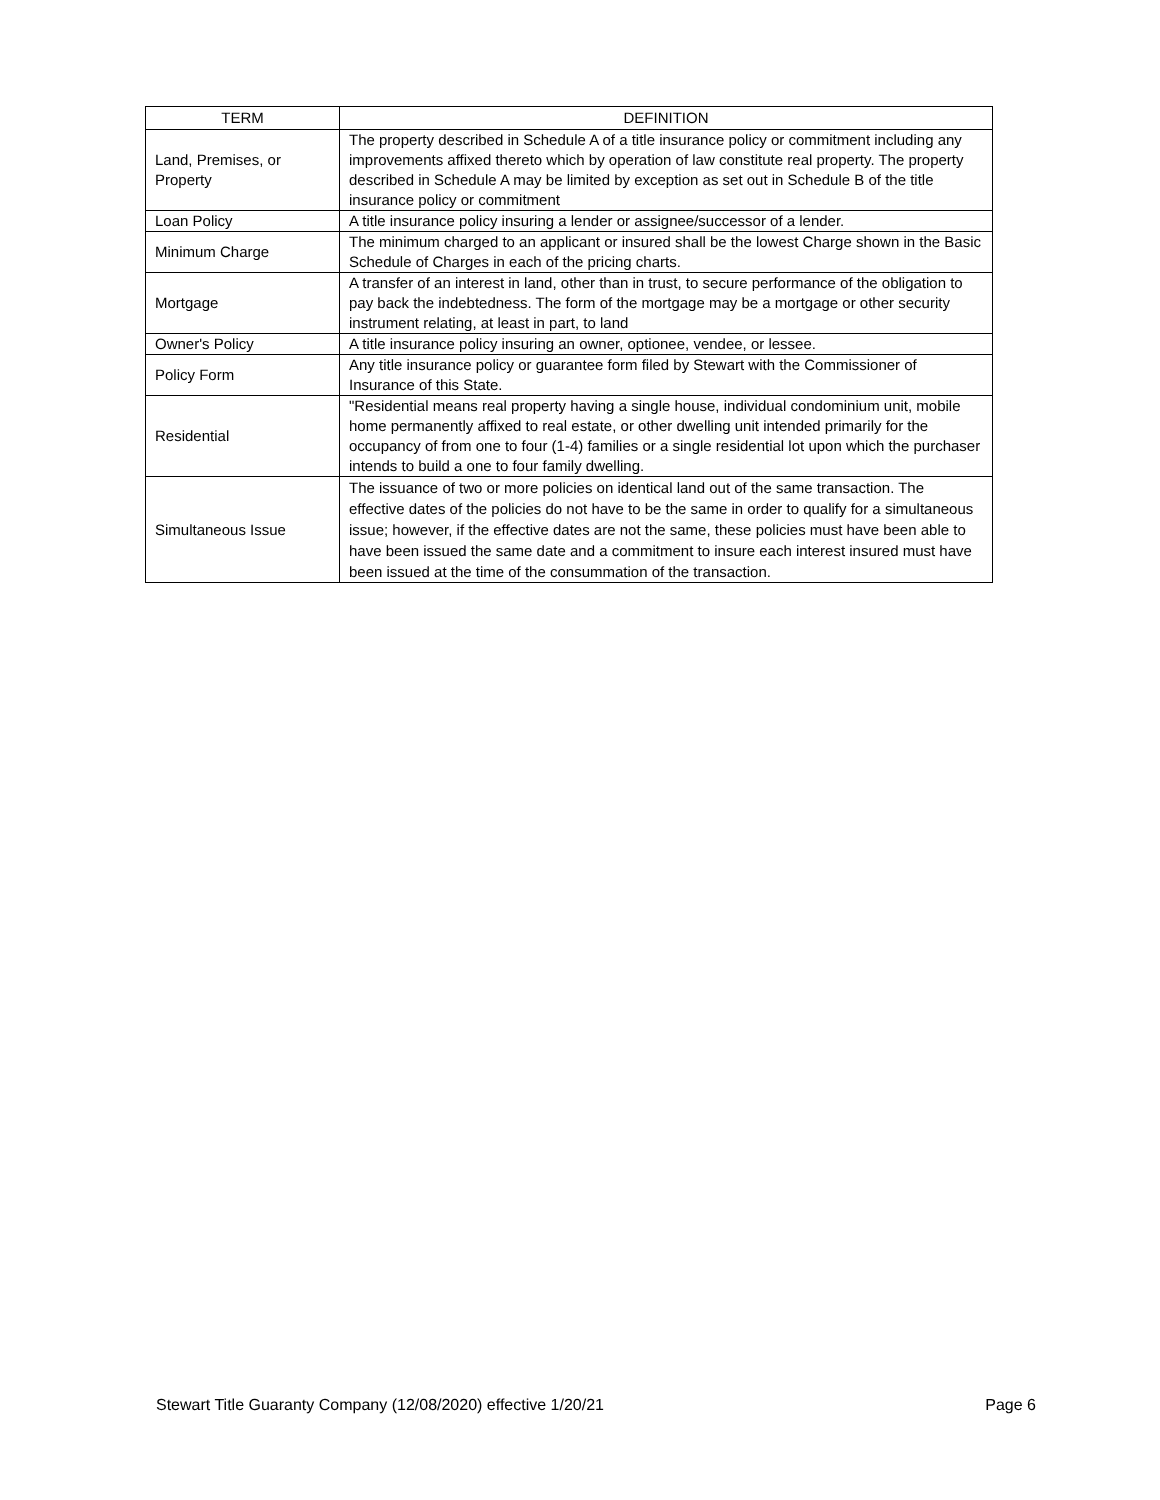| TERM | DEFINITION |
| --- | --- |
| Land, Premises, or Property | The property described in Schedule A of a title insurance policy or commitment including any improvements affixed thereto which by operation of law constitute real property. The property described in Schedule A may be limited by exception as set out in Schedule B of the title insurance policy or commitment |
| Loan Policy | A title insurance policy insuring a lender or assignee/successor of a lender. |
| Minimum Charge | The minimum charged to an applicant or insured shall be the lowest Charge shown in the Basic Schedule of Charges in each of the pricing charts. |
| Mortgage | A transfer of an interest in land, other than in trust, to secure performance of the obligation to pay back the indebtedness. The form of the mortgage may be a mortgage or other security instrument relating, at least in part, to land |
| Owner's Policy | A title insurance policy insuring an owner, optionee, vendee, or lessee. |
| Policy Form | Any title insurance policy or guarantee form filed by Stewart with the Commissioner of Insurance of this State. |
| Residential | "Residential means real property having a single house, individual condominium unit, mobile home permanently affixed to real estate, or other dwelling unit intended primarily for the occupancy of from one to four (1-4) families or a single residential lot upon which the purchaser intends to build a one to four family dwelling. |
| Simultaneous Issue | The issuance of two or more policies on identical land out of the same transaction. The effective dates of the policies do not have to be the same in order to qualify for a simultaneous issue; however, if the effective dates are not the same, these policies must have been able to have been issued the same date and a commitment to insure each interest insured must have been issued at the time of the consummation of the transaction. |
Stewart Title Guaranty Company (12/08/2020) effective 1/20/21 Page 6